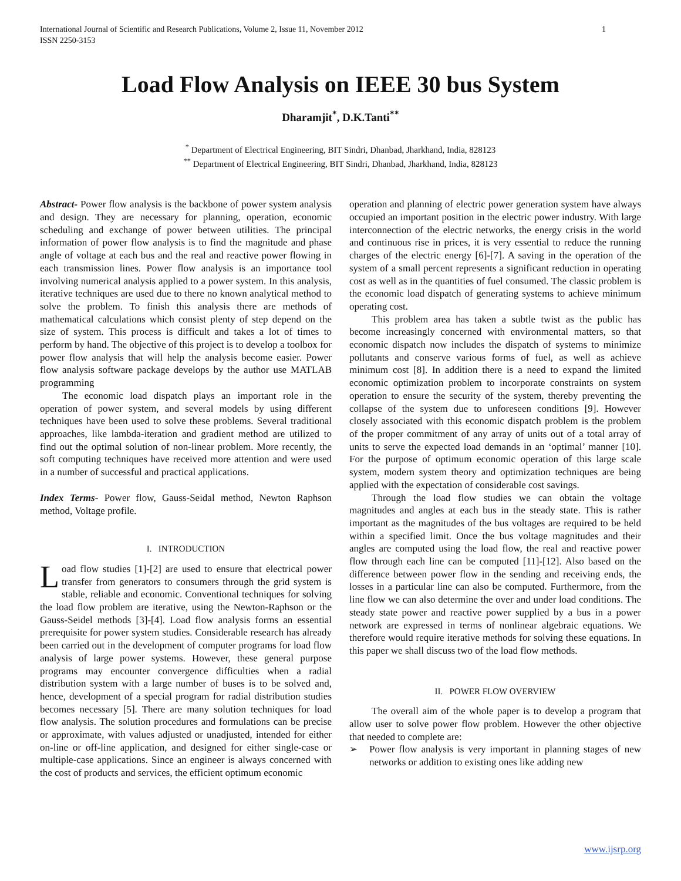International Journal of Scientific and Research Publications, Volume 2, Issue 11, November 2012
ISSN 2250-3153 1
Load Flow Analysis on IEEE 30 bus System
Dharamjit<sup>*</sup>, D.K.Tanti<sup>**</sup>
<sup>*</sup> Department of Electrical Engineering, BIT Sindri, Dhanbad, Jharkhand, India, 828123
<sup>**</sup> Department of Electrical Engineering, BIT Sindri, Dhanbad, Jharkhand, India, 828123
Abstract- Power flow analysis is the backbone of power system analysis and design. They are necessary for planning, operation, economic scheduling and exchange of power between utilities. The principal information of power flow analysis is to find the magnitude and phase angle of voltage at each bus and the real and reactive power flowing in each transmission lines. Power flow analysis is an importance tool involving numerical analysis applied to a power system. In this analysis, iterative techniques are used due to there no known analytical method to solve the problem. To finish this analysis there are methods of mathematical calculations which consist plenty of step depend on the size of system. This process is difficult and takes a lot of times to perform by hand. The objective of this project is to develop a toolbox for power flow analysis that will help the analysis become easier. Power flow analysis software package develops by the author use MATLAB programming
The economic load dispatch plays an important role in the operation of power system, and several models by using different techniques have been used to solve these problems. Several traditional approaches, like lambda-iteration and gradient method are utilized to find out the optimal solution of non-linear problem. More recently, the soft computing techniques have received more attention and were used in a number of successful and practical applications.
Index Terms- Power flow, Gauss-Seidal method, Newton Raphson method, Voltage profile.
I. INTRODUCTION
Load flow studies [1]-[2] are used to ensure that electrical power transfer from generators to consumers through the grid system is stable, reliable and economic. Conventional techniques for solving the load flow problem are iterative, using the Newton-Raphson or the Gauss-Seidel methods [3]-[4]. Load flow analysis forms an essential prerequisite for power system studies. Considerable research has already been carried out in the development of computer programs for load flow analysis of large power systems. However, these general purpose programs may encounter convergence difficulties when a radial distribution system with a large number of buses is to be solved and, hence, development of a special program for radial distribution studies becomes necessary [5]. There are many solution techniques for load flow analysis. The solution procedures and formulations can be precise or approximate, with values adjusted or unadjusted, intended for either on-line or off-line application, and designed for either single-case or multiple-case applications. Since an engineer is always concerned with the cost of products and services, the efficient optimum economic
operation and planning of electric power generation system have always occupied an important position in the electric power industry. With large interconnection of the electric networks, the energy crisis in the world and continuous rise in prices, it is very essential to reduce the running charges of the electric energy [6]-[7]. A saving in the operation of the system of a small percent represents a significant reduction in operating cost as well as in the quantities of fuel consumed. The classic problem is the economic load dispatch of generating systems to achieve minimum operating cost.
This problem area has taken a subtle twist as the public has become increasingly concerned with environmental matters, so that economic dispatch now includes the dispatch of systems to minimize pollutants and conserve various forms of fuel, as well as achieve minimum cost [8]. In addition there is a need to expand the limited economic optimization problem to incorporate constraints on system operation to ensure the security of the system, thereby preventing the collapse of the system due to unforeseen conditions [9]. However closely associated with this economic dispatch problem is the problem of the proper commitment of any array of units out of a total array of units to serve the expected load demands in an ‘optimal’ manner [10]. For the purpose of optimum economic operation of this large scale system, modern system theory and optimization techniques are being applied with the expectation of considerable cost savings.
Through the load flow studies we can obtain the voltage magnitudes and angles at each bus in the steady state. This is rather important as the magnitudes of the bus voltages are required to be held within a specified limit. Once the bus voltage magnitudes and their angles are computed using the load flow, the real and reactive power flow through each line can be computed [11]-[12]. Also based on the difference between power flow in the sending and receiving ends, the losses in a particular line can also be computed. Furthermore, from the line flow we can also determine the over and under load conditions. The steady state power and reactive power supplied by a bus in a power network are expressed in terms of nonlinear algebraic equations. We therefore would require iterative methods for solving these equations. In this paper we shall discuss two of the load flow methods.
II. POWER FLOW OVERVIEW
The overall aim of the whole paper is to develop a program that allow user to solve power flow problem. However the other objective that needed to complete are:
➢ Power flow analysis is very important in planning stages of new networks or addition to existing ones like adding new
www.ijsrp.org